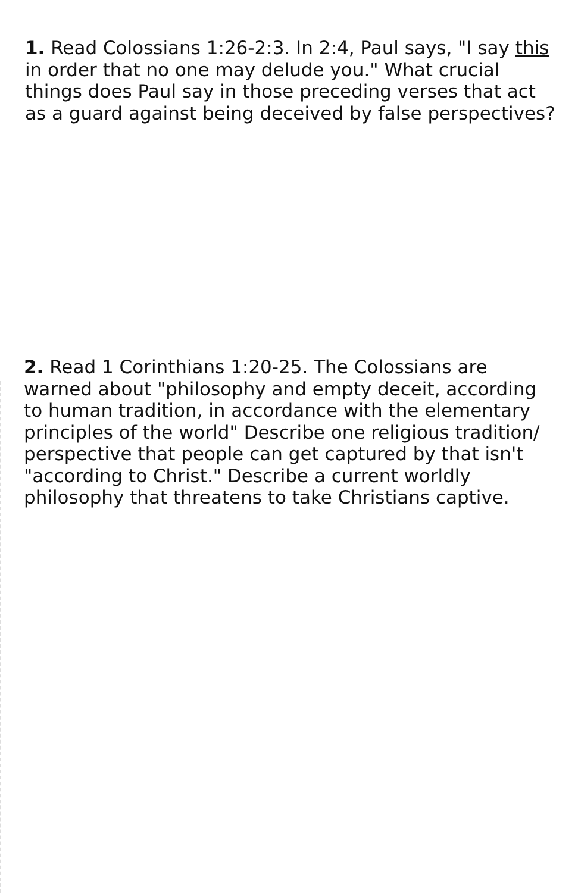1. Read Colossians 1:26-2:3. In 2:4, Paul says, "I say this in order that no one may delude you." What crucial things does Paul say in those preceding verses that act as a guard against being deceived by false perspectives?
2. Read 1 Corinthians 1:20-25. The Colossians are warned about "philosophy and empty deceit, according to human tradition, in accordance with the elementary principles of the world" Describe one religious tradition/ perspective that people can get captured by that isn't "according to Christ." Describe a current worldly philosophy that threatens to take Christians captive.